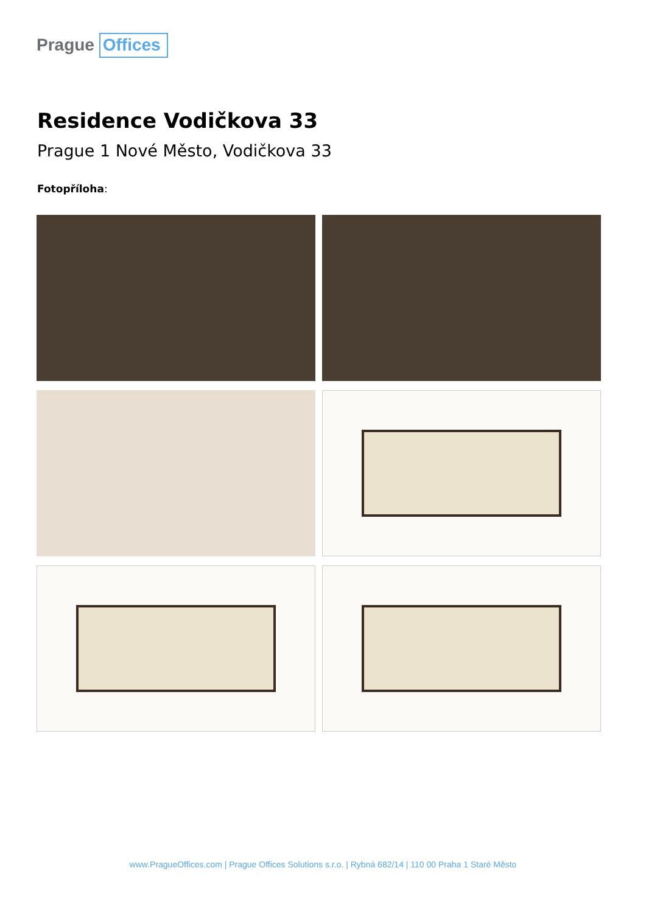Prague Offices
Residence Vodičkova 33
Prague 1 Nové Město, Vodičkova 33
Fotopříloha:
www.PragueOffices.com | Prague Offices Solutions s.r.o. | Rybná 682/14 | 110 00 Praha 1 Staré Město